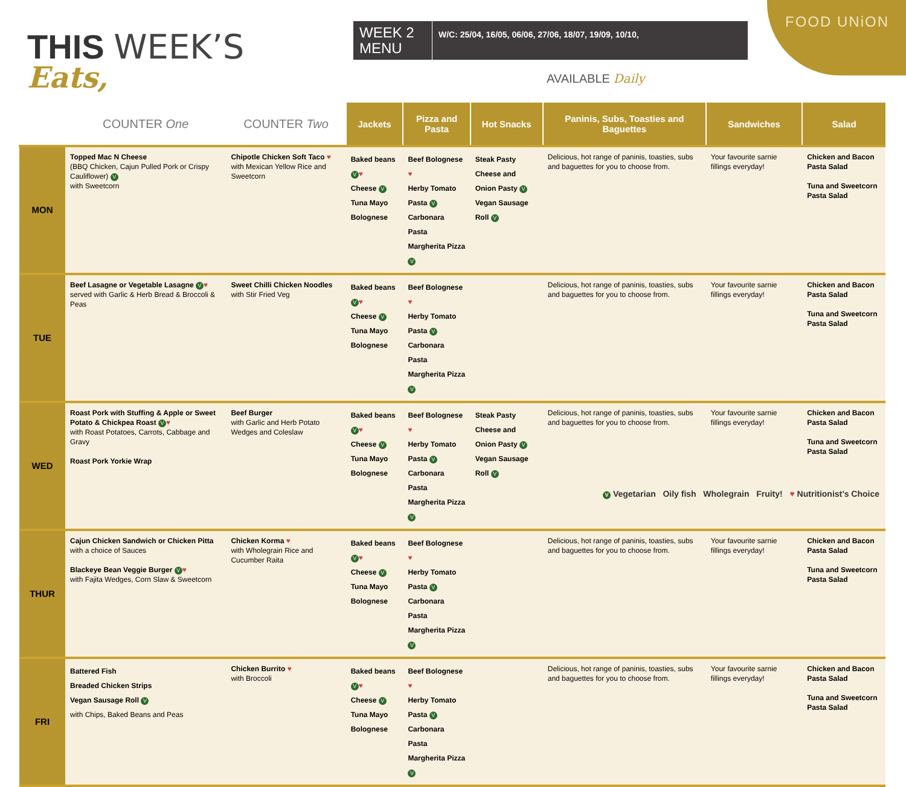FOOD UNiON
THIS WEEK’S
Eats,
WEEK 2 MENU
W/C: 25/04, 16/05, 06/06, 27/06, 18/07, 19/09, 10/10,
AVAILABLE Daily
| | COUNTER One | COUNTER Two | Jackets | Pizza and Pasta | Hot Snacks | Paninis, Subs, Toasties and Baguettes | Sandwiches | Salad |
| --- | --- | --- | --- | --- | --- | --- | --- | --- |
| MON | Topped Mac N Cheese (BBQ Chicken, Cajun Pulled Pork or Crispy Cauliflower) V with Sweetcorn | Chipotle Chicken Soft Taco ♥ with Mexican Yellow Rice and Sweetcorn | Baked beans V ♥ Cheese V Tuna Mayo Bolognese | Beef Bolognese ♥ Herby Tomato Pasta V Carbonara Pasta Margherita Pizza V | Steak Pasty Cheese and Onion Pasty V Vegan Sausage Roll V | Delicious, hot range of paninis, toasties, subs and baguettes for you to choose from. | Your favourite sarnie fillings everyday! | Chicken and Bacon Pasta Salad Tuna and Sweetcorn Pasta Salad |
| TUE | Beef Lasagne or Vegetable Lasagne V ♥ served with Garlic & Herb Bread & Broccoli & Peas | Sweet Chilli Chicken Noodles with Stir Fried Veg | Baked beans V ♥ Cheese V Tuna Mayo Bolognese | Beef Bolognese ♥ Herby Tomato Pasta V Carbonara Pasta Margherita Pizza V | | Delicious, hot range of paninis, toasties, subs and baguettes for you to choose from. | Your favourite sarnie fillings everyday! | Chicken and Bacon Pasta Salad Tuna and Sweetcorn Pasta Salad |
| WED | Roast Pork with Stuffing & Apple or Sweet Potato & Chickpea Roast V ♥ with Roast Potatoes, Carrots, Cabbage and Gravy Roast Pork Yorkie Wrap | Beef Burger with Garlic and Herb Potato Wedges and Coleslaw | Baked beans V ♥ Cheese V Tuna Mayo Bolognese | Beef Bolognese ♥ Herby Tomato Pasta V Carbonara Pasta Margherita Pizza V | Steak Pasty Cheese and Onion Pasty V Vegan Sausage Roll V | Delicious, hot range of paninis, toasties, subs and baguettes for you to choose from. | Your favourite sarnie fillings everyday! | Chicken and Bacon Pasta Salad Tuna and Sweetcorn Pasta Salad |
| THUR | Cajun Chicken Sandwich or Chicken Pitta with a choice of Sauces Blackeye Bean Veggie Burger V ♥ with Fajita Wedges, Corn Slaw & Sweetcorn | Chicken Korma ♥ with Wholegrain Rice and Cucumber Raita | Baked beans V ♥ Cheese V Tuna Mayo Bolognese | Beef Bolognese ♥ Herby Tomato Pasta V Carbonara Pasta Margherita Pizza V | | Delicious, hot range of paninis, toasties, subs and baguettes for you to choose from. | Your favourite sarnie fillings everyday! | Chicken and Bacon Pasta Salad Tuna and Sweetcorn Pasta Salad |
| FRI | Battered Fish Breaded Chicken Strips Vegan Sausage Roll V with Chips, Baked Beans and Peas | Chicken Burrito ♥ with Broccoli | Baked beans V ♥ Cheese V Tuna Mayo Bolognese | Beef Bolognese ♥ Herby Tomato Pasta V Carbonara Pasta Margherita Pizza V | | Delicious, hot range of paninis, toasties, subs and baguettes for you to choose from. | Your favourite sarnie fillings everyday! | Chicken and Bacon Pasta Salad Tuna and Sweetcorn Pasta Salad |
V Vegetarian Oily fish Wholegrain Fruity! ♥ Nutritionist’s Choice